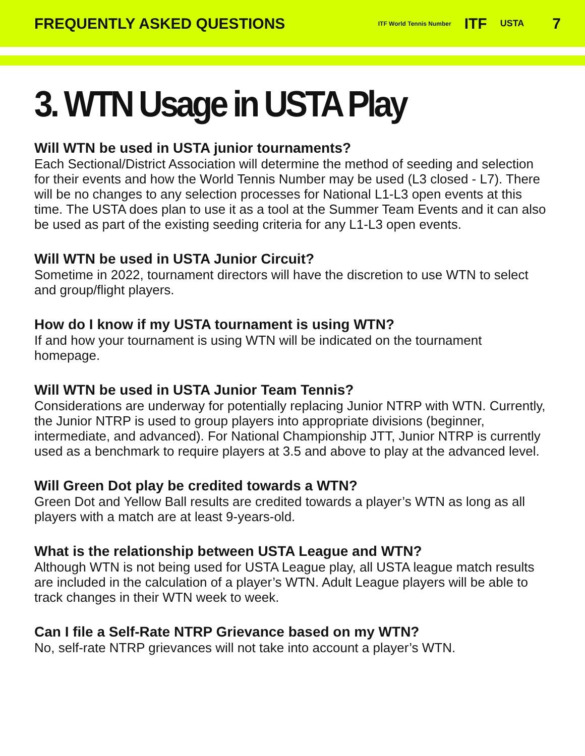FREQUENTLY ASKED QUESTIONS
ITF World Tennis Number ITF USTA 7
3. WTN Usage in USTA Play
Will WTN be used in USTA junior tournaments?
Each Sectional/District Association will determine the method of seeding and selection for their events and how the World Tennis Number may be used (L3 closed - L7). There will be no changes to any selection processes for National L1-L3 open events at this time. The USTA does plan to use it as a tool at the Summer Team Events and it can also be used as part of the existing seeding criteria for any L1-L3 open events.
Will WTN be used in USTA Junior Circuit?
Sometime in 2022, tournament directors will have the discretion to use WTN to select and group/flight players.
How do I know if my USTA tournament is using WTN?
If and how your tournament is using WTN will be indicated on the tournament homepage.
Will WTN be used in USTA Junior Team Tennis?
Considerations are underway for potentially replacing Junior NTRP with WTN. Currently, the Junior NTRP is used to group players into appropriate divisions (beginner, intermediate, and advanced). For National Championship JTT, Junior NTRP is currently used as a benchmark to require players at 3.5 and above to play at the advanced level.
Will Green Dot play be credited towards a WTN?
Green Dot and Yellow Ball results are credited towards a player’s WTN as long as all players with a match are at least 9-years-old.
What is the relationship between USTA League and WTN?
Although WTN is not being used for USTA League play, all USTA league match results are included in the calculation of a player’s WTN. Adult League players will be able to track changes in their WTN week to week.
Can I file a Self-Rate NTRP Grievance based on my WTN?
No, self-rate NTRP grievances will not take into account a player’s WTN.